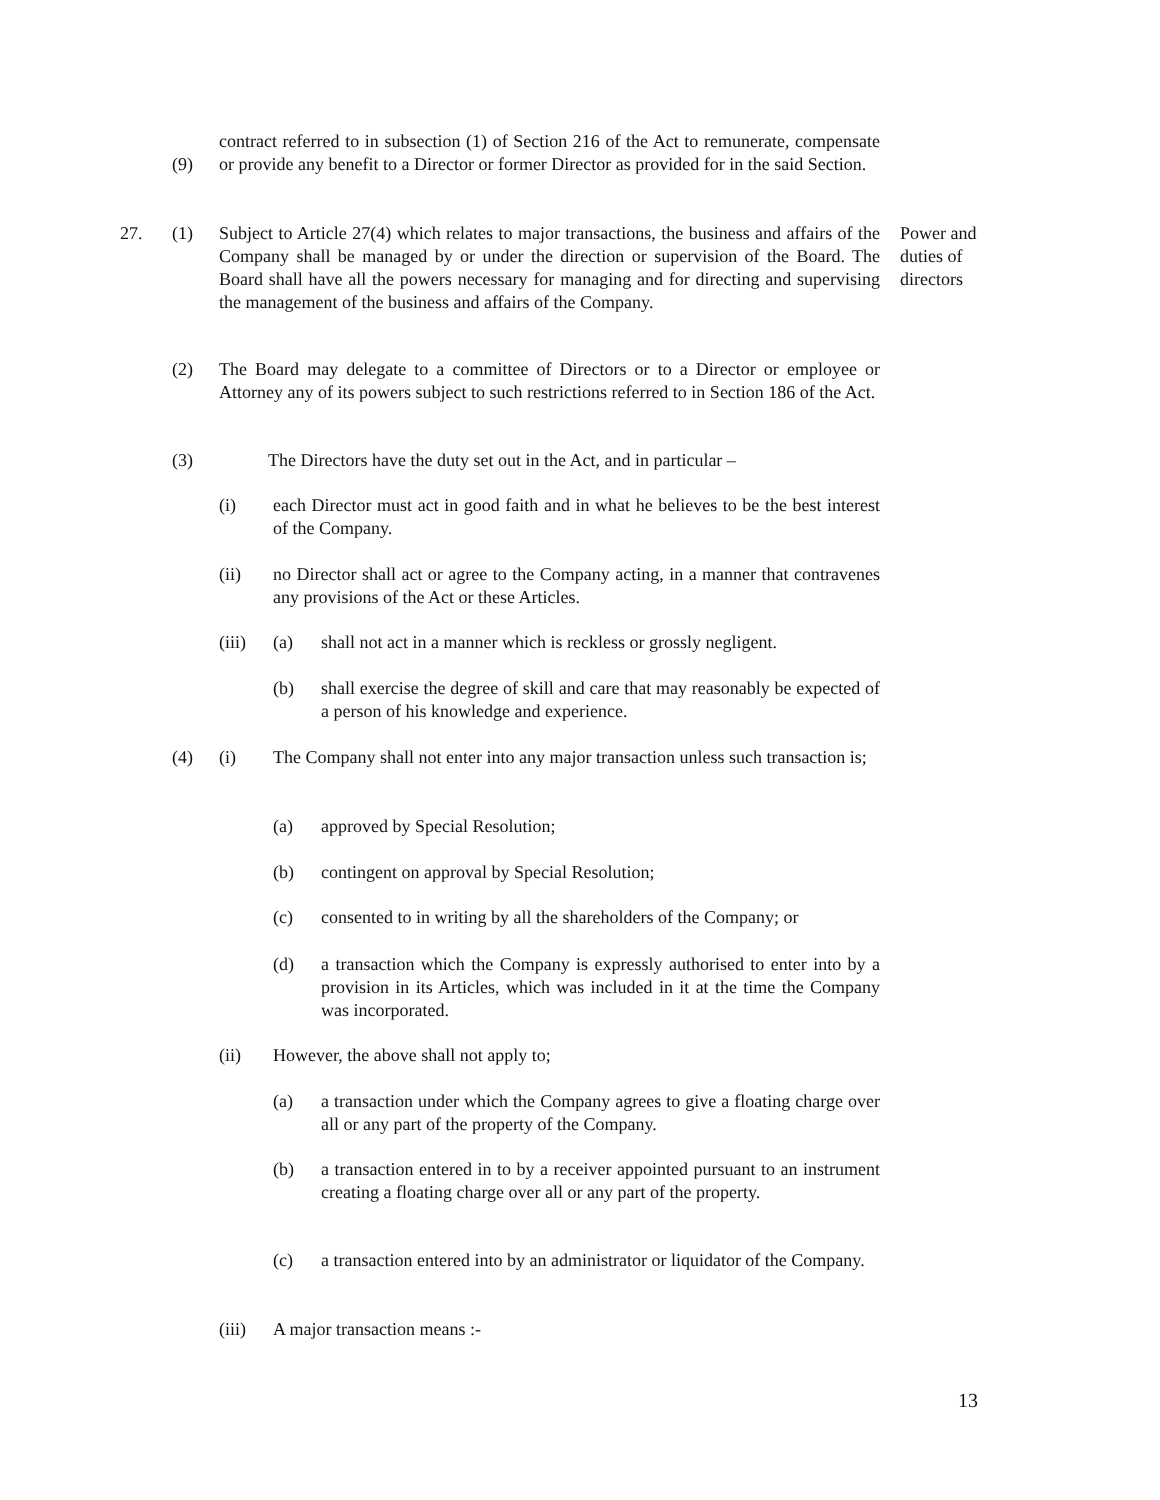(9)
contract referred to in subsection (1) of Section 216 of the Act to remunerate, compensate or provide any benefit to a Director or former Director as provided for in the said Section.
27. (1) Subject to Article 27(4) which relates to major transactions, the business and affairs of the Company shall be managed by or under the direction or supervision of the Board. The Board shall have all the powers necessary for managing and for directing and supervising the management of the business and affairs of the Company.
Power and duties of directors
(2) The Board may delegate to a committee of Directors or to a Director or employee or Attorney any of its powers subject to such restrictions referred to in Section 186 of the Act.
(3) The Directors have the duty set out in the Act, and in particular –
(i) each Director must act in good faith and in what he believes to be the best interest of the Company.
(ii) no Director shall act or agree to the Company acting, in a manner that contravenes any provisions of the Act or these Articles.
(iii) (a) shall not act in a manner which is reckless or grossly negligent.
(b) shall exercise the degree of skill and care that may reasonably be expected of a person of his knowledge and experience.
(4) (i) The Company shall not enter into any major transaction unless such transaction is;
(a) approved by Special Resolution;
(b) contingent on approval by Special Resolution;
(c) consented to in writing by all the shareholders of the Company; or
(d) a transaction which the Company is expressly authorised to enter into by a provision in its Articles, which was included in it at the time the Company was incorporated.
(ii) However, the above shall not apply to;
(a) a transaction under which the Company agrees to give a floating charge over all or any part of the property of the Company.
(b) a transaction entered in to by a receiver appointed pursuant to an instrument creating a floating charge over all or any part of the property.
(c) a transaction entered into by an administrator or liquidator of the Company.
(iii) A major transaction means :-
13